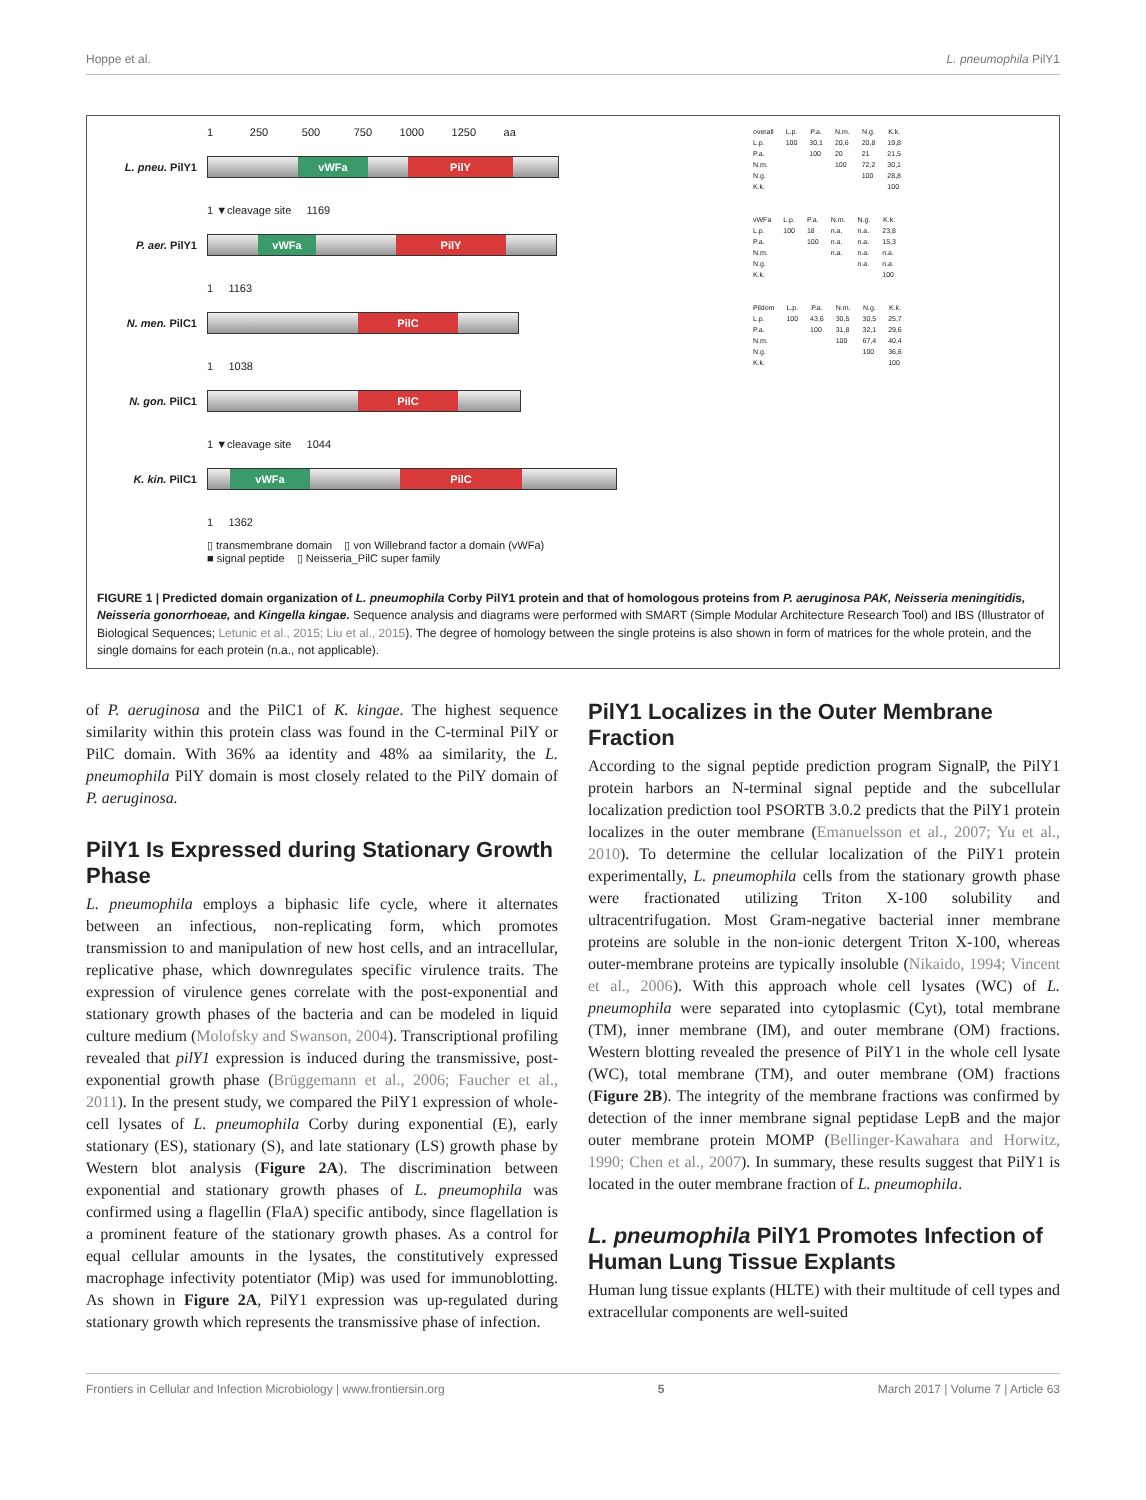Hoppe et al. L. pneumophila PilY1
1 250 500 750 1000 1250 aa
L. pneu. PilY1
vWFa PilY
1 ▼cleavage site 1169
P. aer. PilY1
vWFa PilY
1 1163
N. men. PilC1
PilC
1 1038
N. gon. PilC1
PilC
1 ▼cleavage site 1044
K. kin. PilC1
vWFa PilC
1 1362
▯ transmembrane domain ▯ von Willebrand factor a domain (vWFa)
■ signal peptide ▯ Neisseria_PilC super family
| overall | L.p. | P.a. | N.m. | N.g. | K.k. |
| --- | --- | --- | --- | --- | --- |
| L.p. | 100 | 30,1 | 20,6 | 20,8 | 19,8 |
| P.a. | | 100 | 20 | 21 | 21,5 |
| N.m. | | | 100 | 72,2 | 30,1 |
| N.g. | | | | 100 | 28,8 |
| K.k. | | | | | 100 |
| vWFa | L.p. | P.a. | N.m. | N.g. | K.k. |
| --- | --- | --- | --- | --- | --- |
| L.p. | 100 | 18 | n.a. | n.a. | 23,8 |
| P.a. | | 100 | n.a. | n.a. | 15,3 |
| N.m. | | | n.a. | n.a. | n.a. |
| N.g. | | | | n.a. | n.a. |
| K.k. | | | | | 100 |
| Pildom | L.p. | P.a. | N.m. | N.g. | K.k. |
| --- | --- | --- | --- | --- | --- |
| L.p. | 100 | 43,6 | 30,5 | 30,5 | 25,7 |
| P.a. | | 100 | 31,8 | 32,1 | 29,6 |
| N.m. | | | 100 | 67,4 | 40,4 |
| N.g. | | | | 100 | 36,6 |
| K.k. | | | | | 100 |
FIGURE 1 | Predicted domain organization of L. pneumophila Corby PilY1 protein and that of homologous proteins from P. aeruginosa PAK, Neisseria meningitidis, Neisseria gonorrhoeae, and Kingella kingae. Sequence analysis and diagrams were performed with SMART (Simple Modular Architecture Research Tool) and IBS (Illustrator of Biological Sequences; Letunic et al., 2015; Liu et al., 2015). The degree of homology between the single proteins is also shown in form of matrices for the whole protein, and the single domains for each protein (n.a., not applicable).
of P. aeruginosa and the PilC1 of K. kingae. The highest sequence similarity within this protein class was found in the C-terminal PilY or PilC domain. With 36% aa identity and 48% aa similarity, the L. pneumophila PilY domain is most closely related to the PilY domain of P. aeruginosa.
PilY1 Is Expressed during Stationary Growth Phase
L. pneumophila employs a biphasic life cycle, where it alternates between an infectious, non-replicating form, which promotes transmission to and manipulation of new host cells, and an intracellular, replicative phase, which downregulates specific virulence traits. The expression of virulence genes correlate with the post-exponential and stationary growth phases of the bacteria and can be modeled in liquid culture medium (Molofsky and Swanson, 2004). Transcriptional profiling revealed that pilY1 expression is induced during the transmissive, post-exponential growth phase (Brüggemann et al., 2006; Faucher et al., 2011). In the present study, we compared the PilY1 expression of whole-cell lysates of L. pneumophila Corby during exponential (E), early stationary (ES), stationary (S), and late stationary (LS) growth phase by Western blot analysis (Figure 2A). The discrimination between exponential and stationary growth phases of L. pneumophila was confirmed using a flagellin (FlaA) specific antibody, since flagellation is a prominent feature of the stationary growth phases. As a control for equal cellular amounts in the lysates, the constitutively expressed macrophage infectivity potentiator (Mip) was used for immunoblotting. As shown in Figure 2A, PilY1 expression was up-regulated during stationary growth which represents the transmissive phase of infection.
PilY1 Localizes in the Outer Membrane Fraction
According to the signal peptide prediction program SignalP, the PilY1 protein harbors an N-terminal signal peptide and the subcellular localization prediction tool PSORTB 3.0.2 predicts that the PilY1 protein localizes in the outer membrane (Emanuelsson et al., 2007; Yu et al., 2010). To determine the cellular localization of the PilY1 protein experimentally, L. pneumophila cells from the stationary growth phase were fractionated utilizing Triton X-100 solubility and ultracentrifugation. Most Gram-negative bacterial inner membrane proteins are soluble in the non-ionic detergent Triton X-100, whereas outer-membrane proteins are typically insoluble (Nikaido, 1994; Vincent et al., 2006). With this approach whole cell lysates (WC) of L. pneumophila were separated into cytoplasmic (Cyt), total membrane (TM), inner membrane (IM), and outer membrane (OM) fractions. Western blotting revealed the presence of PilY1 in the whole cell lysate (WC), total membrane (TM), and outer membrane (OM) fractions (Figure 2B). The integrity of the membrane fractions was confirmed by detection of the inner membrane signal peptidase LepB and the major outer membrane protein MOMP (Bellinger-Kawahara and Horwitz, 1990; Chen et al., 2007). In summary, these results suggest that PilY1 is located in the outer membrane fraction of L. pneumophila.
L. pneumophila PilY1 Promotes Infection of Human Lung Tissue Explants
Human lung tissue explants (HLTE) with their multitude of cell types and extracellular components are well-suited
Frontiers in Cellular and Infection Microbiology | www.frontiersin.org 5 March 2017 | Volume 7 | Article 63